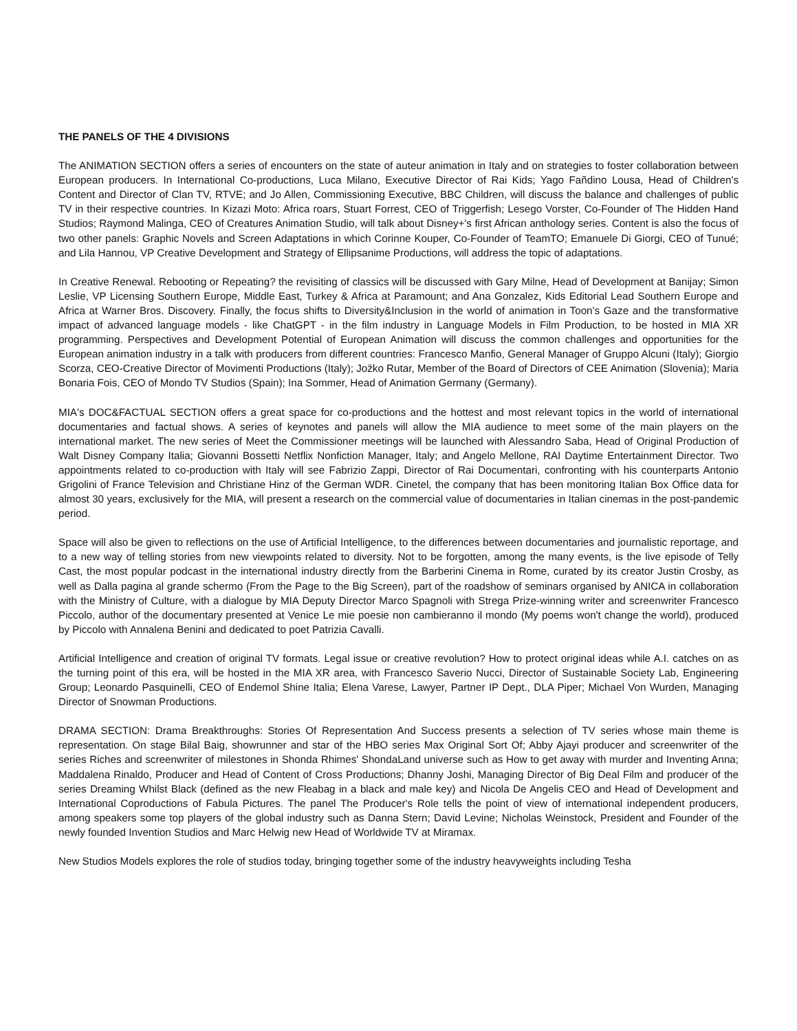THE PANELS OF THE 4 DIVISIONS
The ANIMATION SECTION offers a series of encounters on the state of auteur animation in Italy and on strategies to foster collaboration between European producers. In International Co-productions, Luca Milano, Executive Director of Rai Kids; Yago Fañdino Lousa, Head of Children's Content and Director of Clan TV, RTVE; and Jo Allen, Commissioning Executive, BBC Children, will discuss the balance and challenges of public TV in their respective countries. In Kizazi Moto: Africa roars, Stuart Forrest, CEO of Triggerfish; Lesego Vorster, Co-Founder of The Hidden Hand Studios; Raymond Malinga, CEO of Creatures Animation Studio, will talk about Disney+'s first African anthology series. Content is also the focus of two other panels: Graphic Novels and Screen Adaptations in which Corinne Kouper, Co-Founder of TeamTO; Emanuele Di Giorgi, CEO of Tunué; and Lila Hannou, VP Creative Development and Strategy of Ellipsanime Productions, will address the topic of adaptations.
In Creative Renewal. Rebooting or Repeating? the revisiting of classics will be discussed with Gary Milne, Head of Development at Banijay; Simon Leslie, VP Licensing Southern Europe, Middle East, Turkey & Africa at Paramount; and Ana Gonzalez, Kids Editorial Lead Southern Europe and Africa at Warner Bros. Discovery. Finally, the focus shifts to Diversity&Inclusion in the world of animation in Toon's Gaze and the transformative impact of advanced language models - like ChatGPT - in the film industry in Language Models in Film Production, to be hosted in MIA XR programming. Perspectives and Development Potential of European Animation will discuss the common challenges and opportunities for the European animation industry in a talk with producers from different countries: Francesco Manfio, General Manager of Gruppo Alcuni (Italy); Giorgio Scorza, CEO-Creative Director of Movimenti Productions (Italy); Jožko Rutar, Member of the Board of Directors of CEE Animation (Slovenia); Maria Bonaria Fois, CEO of Mondo TV Studios (Spain); Ina Sommer, Head of Animation Germany (Germany).
MIA's DOC&FACTUAL SECTION offers a great space for co-productions and the hottest and most relevant topics in the world of international documentaries and factual shows. A series of keynotes and panels will allow the MIA audience to meet some of the main players on the international market. The new series of Meet the Commissioner meetings will be launched with Alessandro Saba, Head of Original Production of Walt Disney Company Italia; Giovanni Bossetti Netflix Nonfiction Manager, Italy; and Angelo Mellone, RAI Daytime Entertainment Director. Two appointments related to co-production with Italy will see Fabrizio Zappi, Director of Rai Documentari, confronting with his counterparts Antonio Grigolini of France Television and Christiane Hinz of the German WDR. Cinetel, the company that has been monitoring Italian Box Office data for almost 30 years, exclusively for the MIA, will present a research on the commercial value of documentaries in Italian cinemas in the post-pandemic period.
Space will also be given to reflections on the use of Artificial Intelligence, to the differences between documentaries and journalistic reportage, and to a new way of telling stories from new viewpoints related to diversity. Not to be forgotten, among the many events, is the live episode of Telly Cast, the most popular podcast in the international industry directly from the Barberini Cinema in Rome, curated by its creator Justin Crosby, as well as Dalla pagina al grande schermo (From the Page to the Big Screen), part of the roadshow of seminars organised by ANICA in collaboration with the Ministry of Culture, with a dialogue by MIA Deputy Director Marco Spagnoli with Strega Prize-winning writer and screenwriter Francesco Piccolo, author of the documentary presented at Venice Le mie poesie non cambieranno il mondo (My poems won't change the world), produced by Piccolo with Annalena Benini and dedicated to poet Patrizia Cavalli.
Artificial Intelligence and creation of original TV formats. Legal issue or creative revolution? How to protect original ideas while A.I. catches on as the turning point of this era, will be hosted in the MIA XR area, with Francesco Saverio Nucci, Director of Sustainable Society Lab, Engineering Group; Leonardo Pasquinelli, CEO of Endemol Shine Italia; Elena Varese, Lawyer, Partner IP Dept., DLA Piper; Michael Von Wurden, Managing Director of Snowman Productions.
DRAMA SECTION: Drama Breakthroughs: Stories Of Representation And Success presents a selection of TV series whose main theme is representation. On stage Bilal Baig, showrunner and star of the HBO series Max Original Sort Of; Abby Ajayi producer and screenwriter of the series Riches and screenwriter of milestones in Shonda Rhimes' ShondaLand universe such as How to get away with murder and Inventing Anna; Maddalena Rinaldo, Producer and Head of Content of Cross Productions; Dhanny Joshi, Managing Director of Big Deal Film and producer of the series Dreaming Whilst Black (defined as the new Fleabag in a black and male key) and Nicola De Angelis CEO and Head of Development and International Coproductions of Fabula Pictures. The panel The Producer's Role tells the point of view of international independent producers, among speakers some top players of the global industry such as Danna Stern; David Levine; Nicholas Weinstock, President and Founder of the newly founded Invention Studios and Marc Helwig new Head of Worldwide TV at Miramax.
New Studios Models explores the role of studios today, bringing together some of the industry heavyweights including Tesha